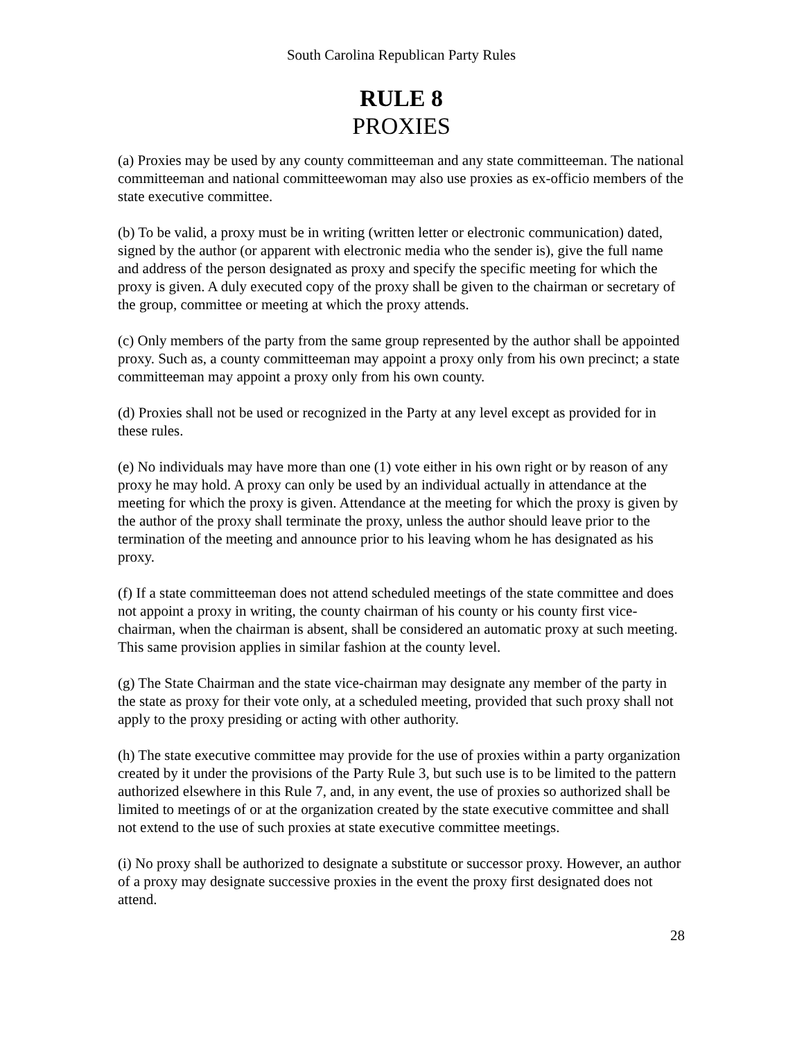South Carolina Republican Party Rules
RULE 8
PROXIES
(a) Proxies may be used by any county committeeman and any state committeeman. The national committeeman and national committeewoman may also use proxies as ex-officio members of the state executive committee.
(b) To be valid, a proxy must be in writing (written letter or electronic communication) dated, signed by the author (or apparent with electronic media who the sender is), give the full name and address of the person designated as proxy and specify the specific meeting for which the proxy is given. A duly executed copy of the proxy shall be given to the chairman or secretary of the group, committee or meeting at which the proxy attends.
(c) Only members of the party from the same group represented by the author shall be appointed proxy. Such as, a county committeeman may appoint a proxy only from his own precinct; a state committeeman may appoint a proxy only from his own county.
(d) Proxies shall not be used or recognized in the Party at any level except as provided for in these rules.
(e) No individuals may have more than one (1) vote either in his own right or by reason of any proxy he may hold. A proxy can only be used by an individual actually in attendance at the meeting for which the proxy is given. Attendance at the meeting for which the proxy is given by the author of the proxy shall terminate the proxy, unless the author should leave prior to the termination of the meeting and announce prior to his leaving whom he has designated as his proxy.
(f) If a state committeeman does not attend scheduled meetings of the state committee and does not appoint a proxy in writing, the county chairman of his county or his county first vice-chairman, when the chairman is absent, shall be considered an automatic proxy at such meeting. This same provision applies in similar fashion at the county level.
(g) The State Chairman and the state vice-chairman may designate any member of the party in the state as proxy for their vote only, at a scheduled meeting, provided that such proxy shall not apply to the proxy presiding or acting with other authority.
(h) The state executive committee may provide for the use of proxies within a party organization created by it under the provisions of the Party Rule 3, but such use is to be limited to the pattern authorized elsewhere in this Rule 7, and, in any event, the use of proxies so authorized shall be limited to meetings of or at the organization created by the state executive committee and shall not extend to the use of such proxies at state executive committee meetings.
(i) No proxy shall be authorized to designate a substitute or successor proxy. However, an author of a proxy may designate successive proxies in the event the proxy first designated does not attend.
28